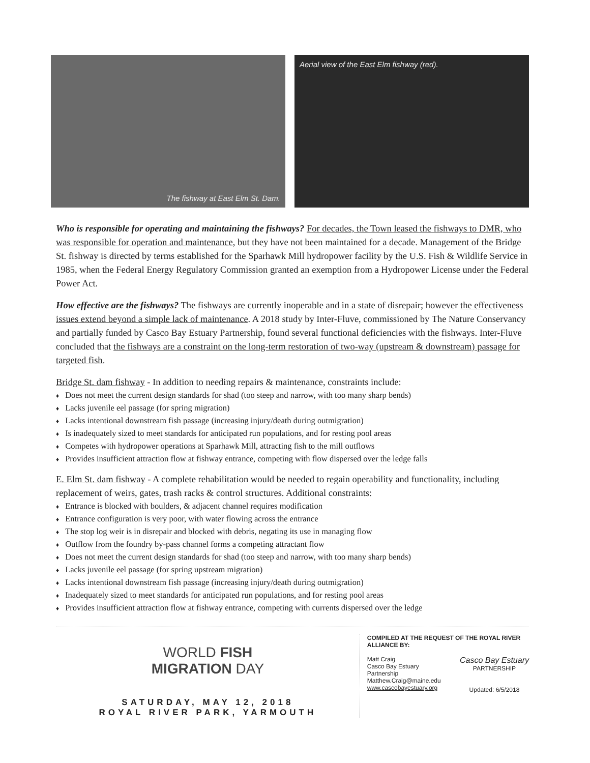The fishway at East Elm St. Dam. Aerial view of the East Elm fishway (red).
Who is responsible for operating and maintaining the fishways? For decades, the Town leased the fishways to DMR, who was responsible for operation and maintenance, but they have not been maintained for a decade. Management of the Bridge St. fishway is directed by terms established for the Sparhawk Mill hydropower facility by the U.S. Fish & Wildlife Service in 1985, when the Federal Energy Regulatory Commission granted an exemption from a Hydropower License under the Federal Power Act.
How effective are the fishways? The fishways are currently inoperable and in a state of disrepair; however the effectiveness issues extend beyond a simple lack of maintenance. A 2018 study by Inter-Fluve, commissioned by The Nature Conservancy and partially funded by Casco Bay Estuary Partnership, found several functional deficiencies with the fishways. Inter-Fluve concluded that the fishways are a constraint on the long-term restoration of two-way (upstream & downstream) passage for targeted fish.
Bridge St. dam fishway - In addition to needing repairs & maintenance, constraints include:
Does not meet the current design standards for shad (too steep and narrow, with too many sharp bends)
Lacks juvenile eel passage (for spring migration)
Lacks intentional downstream fish passage (increasing injury/death during outmigration)
Is inadequately sized to meet standards for anticipated run populations, and for resting pool areas
Competes with hydropower operations at Sparhawk Mill, attracting fish to the mill outflows
Provides insufficient attraction flow at fishway entrance, competing with flow dispersed over the ledge falls
E. Elm St. dam fishway - A complete rehabilitation would be needed to regain operability and functionality, including replacement of weirs, gates, trash racks & control structures. Additional constraints:
Entrance is blocked with boulders, & adjacent channel requires modification
Entrance configuration is very poor, with water flowing across the entrance
The stop log weir is in disrepair and blocked with debris, negating its use in managing flow
Outflow from the foundry by-pass channel forms a competing attractant flow
Does not meet the current design standards for shad (too steep and narrow, with too many sharp bends)
Lacks juvenile eel passage (for spring upstream migration)
Lacks intentional downstream fish passage (increasing injury/death during outmigration)
Inadequately sized to meet standards for anticipated run populations, and for resting pool areas
Provides insufficient attraction flow at fishway entrance, competing with currents dispersed over the ledge
WORLD FISH
MIGRATION DAY
SATURDAY, MAY 12, 2018
ROYAL RIVER PARK, YARMOUTH
COMPILED AT THE REQUEST OF THE ROYAL RIVER ALLIANCE BY:
Matt Craig
Casco Bay Estuary
Partnership
Matthew.Craig@maine.edu
www.cascobayestuary.org
Casco Bay Estuary
PARTNERSHIP
Updated: 6/5/2018